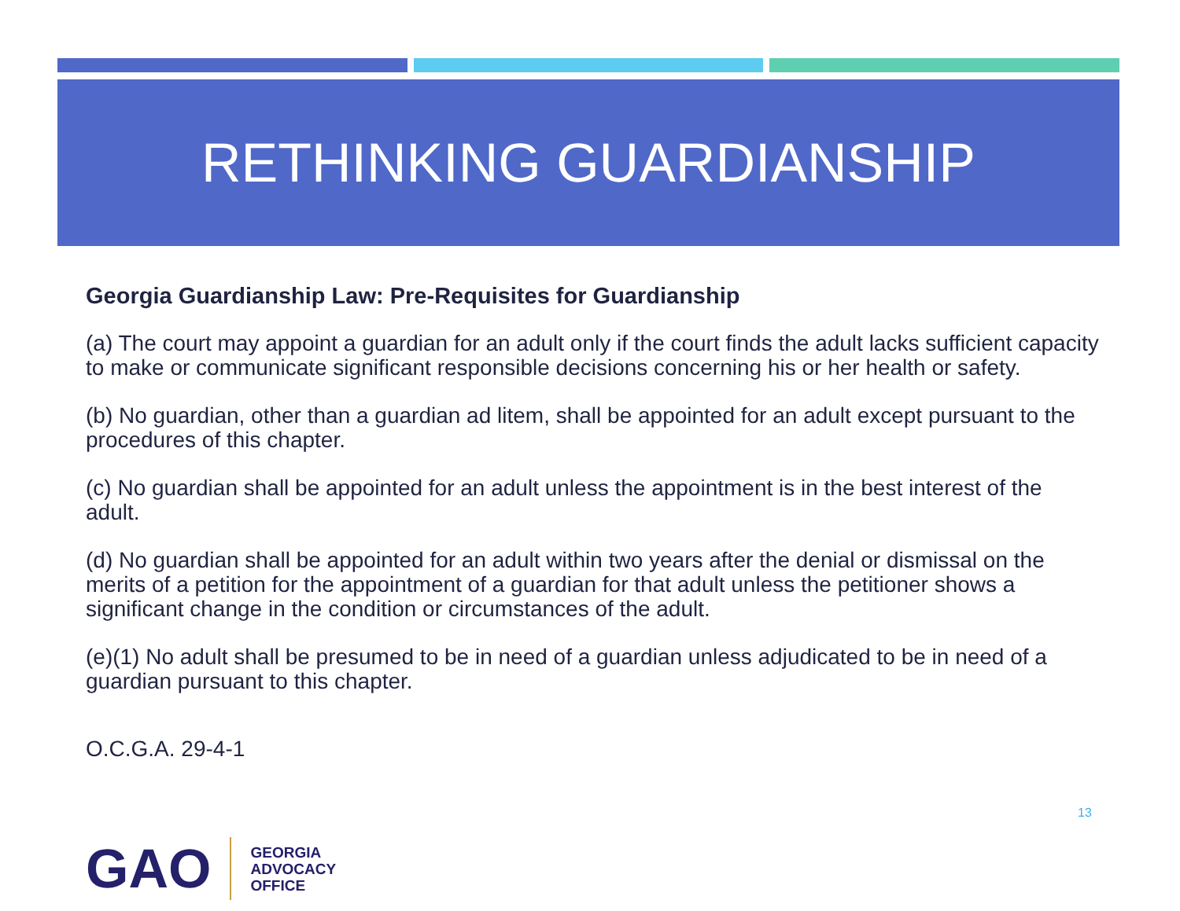RETHINKING GUARDIANSHIP
Georgia Guardianship Law: Pre-Requisites for Guardianship
(a) The court may appoint a guardian for an adult only if the court finds the adult lacks sufficient capacity to make or communicate significant responsible decisions concerning his or her health or safety.
(b) No guardian, other than a guardian ad litem, shall be appointed for an adult except pursuant to the procedures of this chapter.
(c) No guardian shall be appointed for an adult unless the appointment is in the best interest of the adult.
(d) No guardian shall be appointed for an adult within two years after the denial or dismissal on the merits of a petition for the appointment of a guardian for that adult unless the petitioner shows a significant change in the condition or circumstances of the adult.
(e)(1) No adult shall be presumed to be in need of a guardian unless adjudicated to be in need of a guardian pursuant to this chapter.
O.C.G.A. 29-4-1
13
GAO
GEORGIA
ADVOCACY
OFFICE